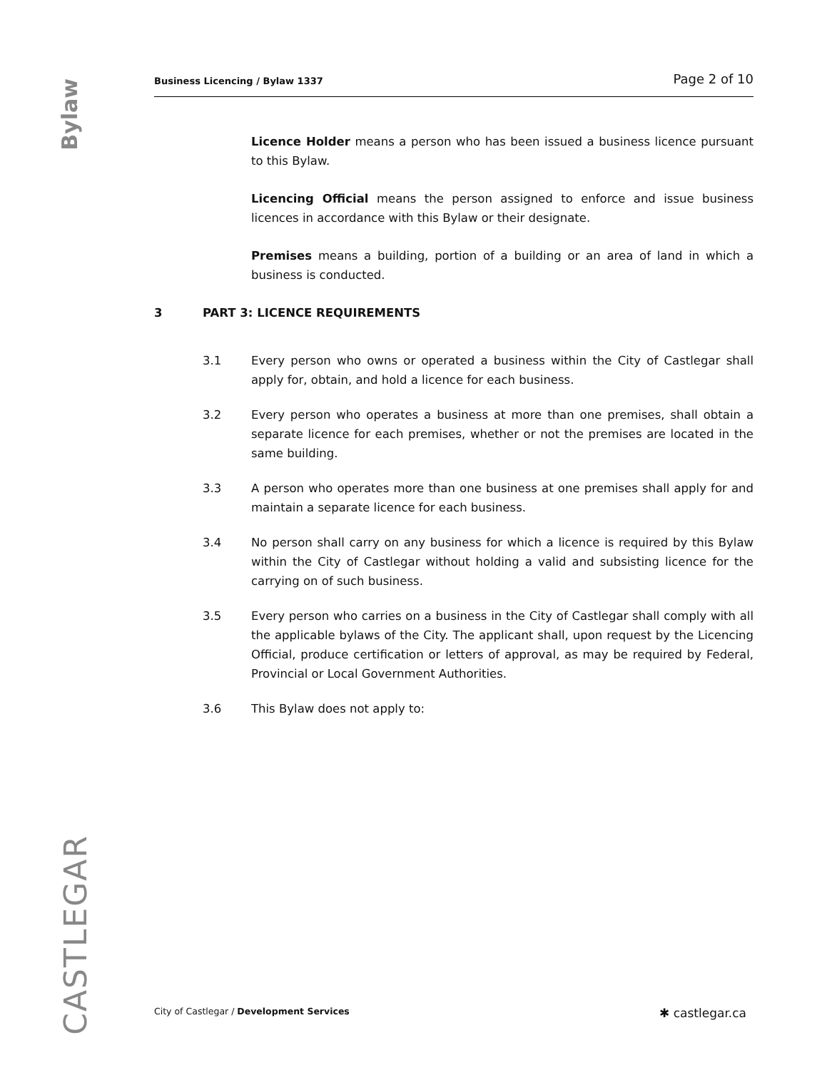Bylaw
Business Licencing / Bylaw 1337 Page 2 of 10
Licence Holder means a person who has been issued a business licence pursuant to this Bylaw.
Licencing Official means the person assigned to enforce and issue business licences in accordance with this Bylaw or their designate.
Premises means a building, portion of a building or an area of land in which a business is conducted.
3 PART 3: LICENCE REQUIREMENTS
3.1 Every person who owns or operated a business within the City of Castlegar shall apply for, obtain, and hold a licence for each business.
3.2 Every person who operates a business at more than one premises, shall obtain a separate licence for each premises, whether or not the premises are located in the same building.
3.3 A person who operates more than one business at one premises shall apply for and maintain a separate licence for each business.
3.4 No person shall carry on any business for which a licence is required by this Bylaw within the City of Castlegar without holding a valid and subsisting licence for the carrying on of such business.
3.5 Every person who carries on a business in the City of Castlegar shall comply with all the applicable bylaws of the City. The applicant shall, upon request by the Licencing Official, produce certification or letters of approval, as may be required by Federal, Provincial or Local Government Authorities.
3.6 This Bylaw does not apply to:
CASTLEGAR
City of Castlegar / Development Services ✱ castlegar.ca